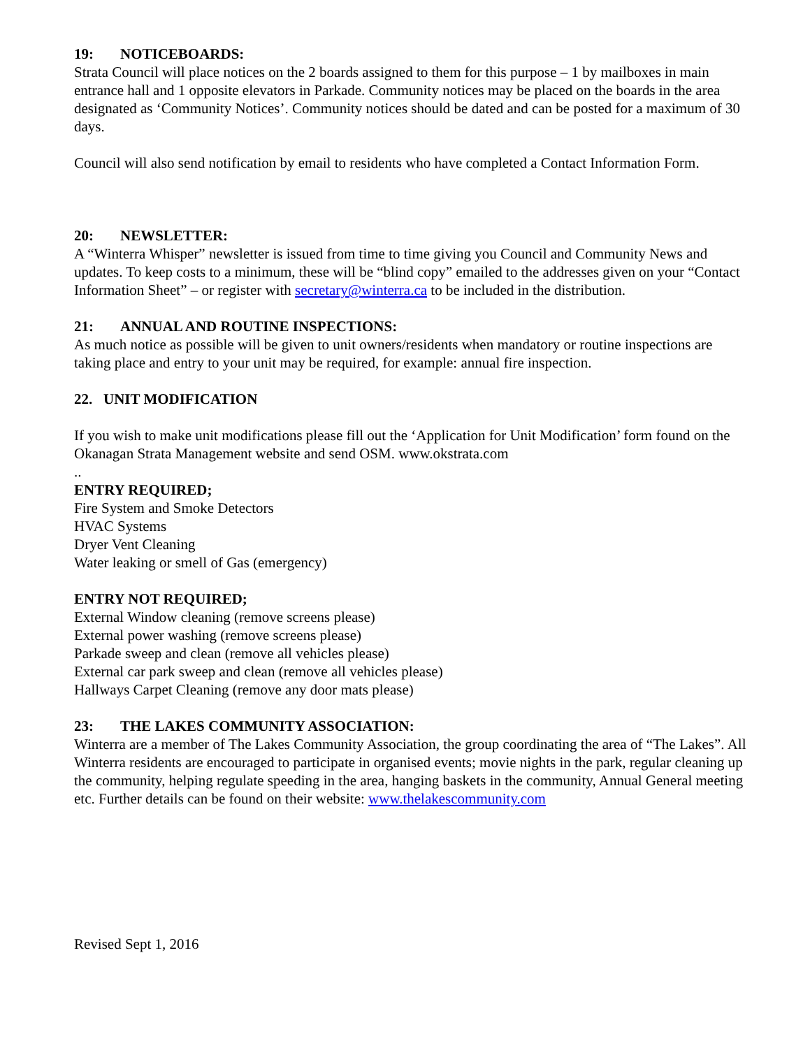19: NOTICEBOARDS:
Strata Council will place notices on the 2 boards assigned to them for this purpose – 1 by mailboxes in main entrance hall and 1 opposite elevators in Parkade. Community notices may be placed on the boards in the area designated as ‘Community Notices’. Community notices should be dated and can be posted for a maximum of 30 days.
Council will also send notification by email to residents who have completed a Contact Information Form.
20: NEWSLETTER:
A “Winterra Whisper” newsletter is issued from time to time giving you Council and Community News and updates. To keep costs to a minimum, these will be “blind copy” emailed to the addresses given on your “Contact Information Sheet” – or register with secretary@winterra.ca to be included in the distribution.
21: ANNUAL AND ROUTINE INSPECTIONS:
As much notice as possible will be given to unit owners/residents when mandatory or routine inspections are taking place and entry to your unit may be required, for example: annual fire inspection.
22. UNIT MODIFICATION
If you wish to make unit modifications please fill out the ‘Application for Unit Modification’ form found on the Okanagan Strata Management website and send OSM. www.okstrata.com
..
ENTRY REQUIRED;
Fire System and Smoke Detectors
HVAC Systems
Dryer Vent Cleaning
Water leaking or smell of Gas (emergency)
ENTRY NOT REQUIRED;
External Window cleaning (remove screens please)
External power washing (remove screens please)
Parkade sweep and clean (remove all vehicles please)
External car park sweep and clean (remove all vehicles please)
Hallways Carpet Cleaning (remove any door mats please)
23: THE LAKES COMMUNITY ASSOCIATION:
Winterra are a member of The Lakes Community Association, the group coordinating the area of “The Lakes”. All Winterra residents are encouraged to participate in organised events; movie nights in the park, regular cleaning up the community, helping regulate speeding in the area, hanging baskets in the community, Annual General meeting etc. Further details can be found on their website: www.thelakescommunity.com
Revised Sept 1, 2016